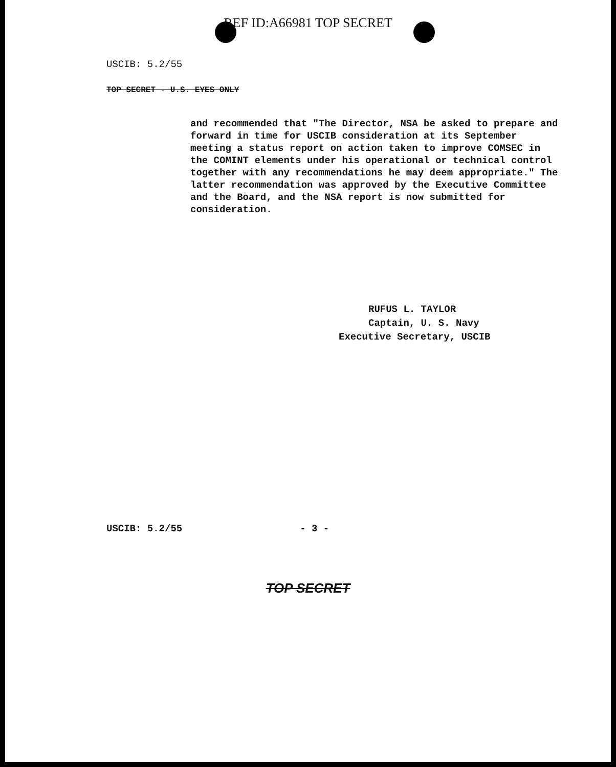REF ID:A66981 TOP SECRET
USCIB: 5.2/55
TOP SECRET - U.S. EYES ONLY
and recommended that "The Director, NSA be asked to prepare and forward in time for USCIB consideration at its September meeting a status report on action taken to improve COMSEC in the COMINT elements under his operational or technical control together with any recommendations he may deem appropriate." The latter recommendation was approved by the Executive Committee and the Board, and the NSA report is now submitted for consideration.
RUFUS L. TAYLOR
Captain, U. S. Navy
Executive Secretary, USCIB
USCIB: 5.2/55 - 3 -
TOP SECRET